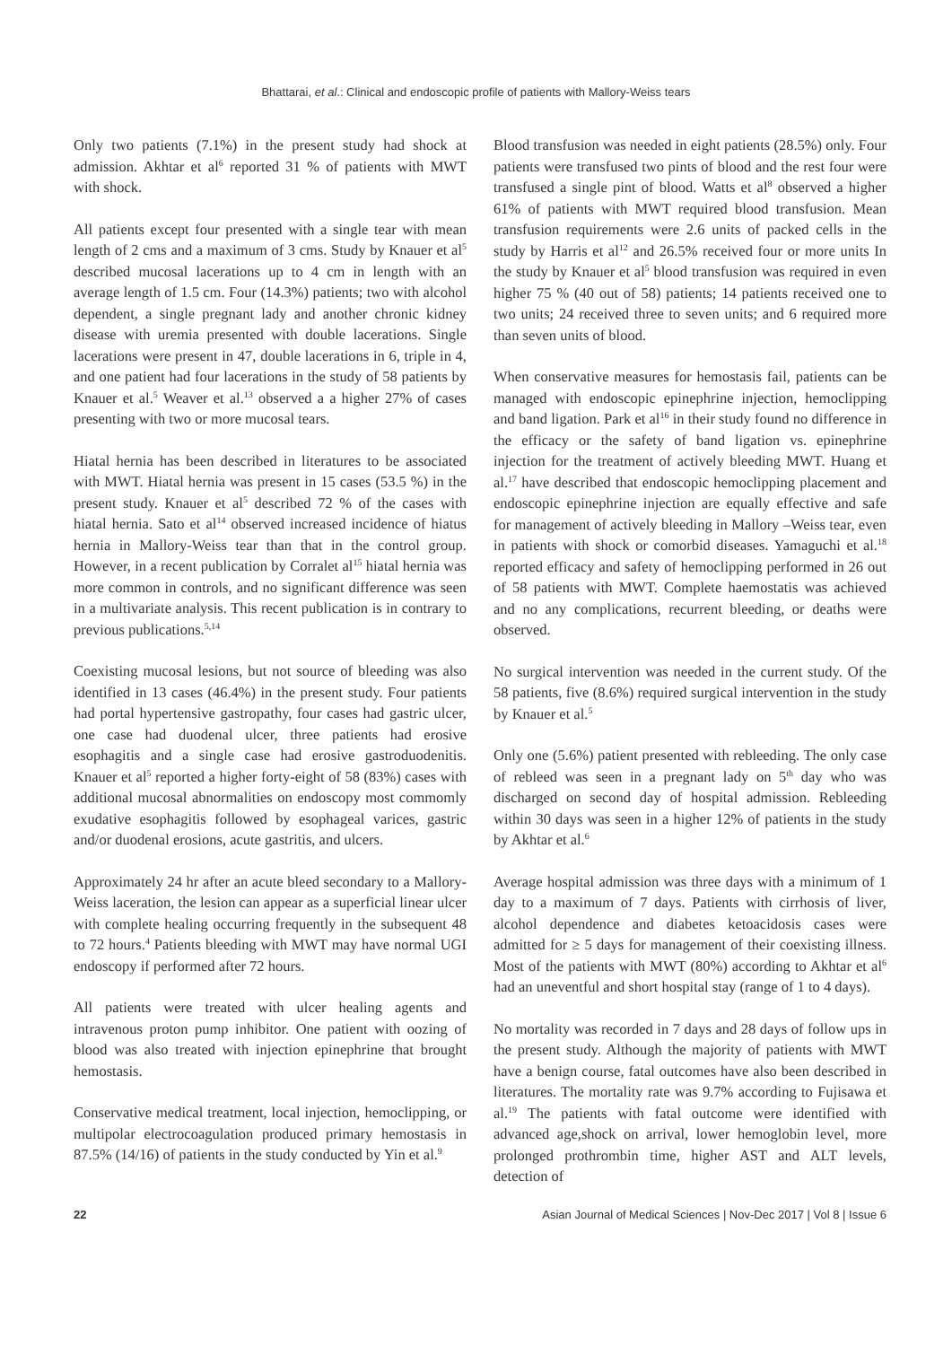Bhattarai, et al.: Clinical and endoscopic profile of patients with Mallory-Weiss tears
Only two patients (7.1%) in the present study had shock at admission. Akhtar et al<sup>6</sup> reported 31 % of patients with MWT with shock.
All patients except four presented with a single tear with mean length of 2 cms and a maximum of 3 cms. Study by Knauer et al<sup>5</sup> described mucosal lacerations up to 4 cm in length with an average length of 1.5 cm. Four (14.3%) patients; two with alcohol dependent, a single pregnant lady and another chronic kidney disease with uremia presented with double lacerations. Single lacerations were present in 47, double lacerations in 6, triple in 4, and one patient had four lacerations in the study of 58 patients by Knauer et al.<sup>5</sup> Weaver et al.<sup>13</sup> observed a a higher 27% of cases presenting with two or more mucosal tears.
Hiatal hernia has been described in literatures to be associated with MWT. Hiatal hernia was present in 15 cases (53.5 %) in the present study. Knauer et al<sup>5</sup> described 72 % of the cases with hiatal hernia. Sato et al<sup>14</sup> observed increased incidence of hiatus hernia in Mallory-Weiss tear than that in the control group. However, in a recent publication by Corralet al<sup>15</sup> hiatal hernia was more common in controls, and no significant difference was seen in a multivariate analysis. This recent publication is in contrary to previous publications.<sup>5,14</sup>
Coexisting mucosal lesions, but not source of bleeding was also identified in 13 cases (46.4%) in the present study. Four patients had portal hypertensive gastropathy, four cases had gastric ulcer, one case had duodenal ulcer, three patients had erosive esophagitis and a single case had erosive gastroduodenitis. Knauer et al<sup>5</sup> reported a higher forty-eight of 58 (83%) cases with additional mucosal abnormalities on endoscopy most commomly exudative esophagitis followed by esophageal varices, gastric and/or duodenal erosions, acute gastritis, and ulcers.
Approximately 24 hr after an acute bleed secondary to a Mallory-Weiss laceration, the lesion can appear as a superficial linear ulcer with complete healing occurring frequently in the subsequent 48 to 72 hours.<sup>4</sup> Patients bleeding with MWT may have normal UGI endoscopy if performed after 72 hours.
All patients were treated with ulcer healing agents and intravenous proton pump inhibitor. One patient with oozing of blood was also treated with injection epinephrine that brought hemostasis.
Conservative medical treatment, local injection, hemoclipping, or multipolar electrocoagulation produced primary hemostasis in 87.5% (14/16) of patients in the study conducted by Yin et al.<sup>9</sup>
Blood transfusion was needed in eight patients (28.5%) only. Four patients were transfused two pints of blood and the rest four were transfused a single pint of blood. Watts et al<sup>8</sup> observed a higher 61% of patients with MWT required blood transfusion. Mean transfusion requirements were 2.6 units of packed cells in the study by Harris et al<sup>12</sup> and 26.5% received four or more units In the study by Knauer et al<sup>5</sup> blood transfusion was required in even higher 75 % (40 out of 58) patients; 14 patients received one to two units; 24 received three to seven units; and 6 required more than seven units of blood.
When conservative measures for hemostasis fail, patients can be managed with endoscopic epinephrine injection, hemoclipping and band ligation. Park et al<sup>16</sup> in their study found no difference in the efficacy or the safety of band ligation vs. epinephrine injection for the treatment of actively bleeding MWT. Huang et al.<sup>17</sup> have described that endoscopic hemoclipping placement and endoscopic epinephrine injection are equally effective and safe for management of actively bleeding in Mallory –Weiss tear, even in patients with shock or comorbid diseases. Yamaguchi et al.<sup>18</sup> reported efficacy and safety of hemoclipping performed in 26 out of 58 patients with MWT. Complete haemostatis was achieved and no any complications, recurrent bleeding, or deaths were observed.
No surgical intervention was needed in the current study. Of the 58 patients, five (8.6%) required surgical intervention in the study by Knauer et al.<sup>5</sup>
Only one (5.6%) patient presented with rebleeding. The only case of rebleed was seen in a pregnant lady on 5<sup>th</sup> day who was discharged on second day of hospital admission. Rebleeding within 30 days was seen in a higher 12% of patients in the study by Akhtar et al.<sup>6</sup>
Average hospital admission was three days with a minimum of 1 day to a maximum of 7 days. Patients with cirrhosis of liver, alcohol dependence and diabetes ketoacidosis cases were admitted for ≥ 5 days for management of their coexisting illness. Most of the patients with MWT (80%) according to Akhtar et al<sup>6</sup> had an uneventful and short hospital stay (range of 1 to 4 days).
No mortality was recorded in 7 days and 28 days of follow ups in the present study. Although the majority of patients with MWT have a benign course, fatal outcomes have also been described in literatures. The mortality rate was 9.7% according to Fujisawa et al.<sup>19</sup> The patients with fatal outcome were identified with advanced age,shock on arrival, lower hemoglobin level, more prolonged prothrombin time, higher AST and ALT levels, detection of
22 Asian Journal of Medical Sciences | Nov-Dec 2017 | Vol 8 | Issue 6